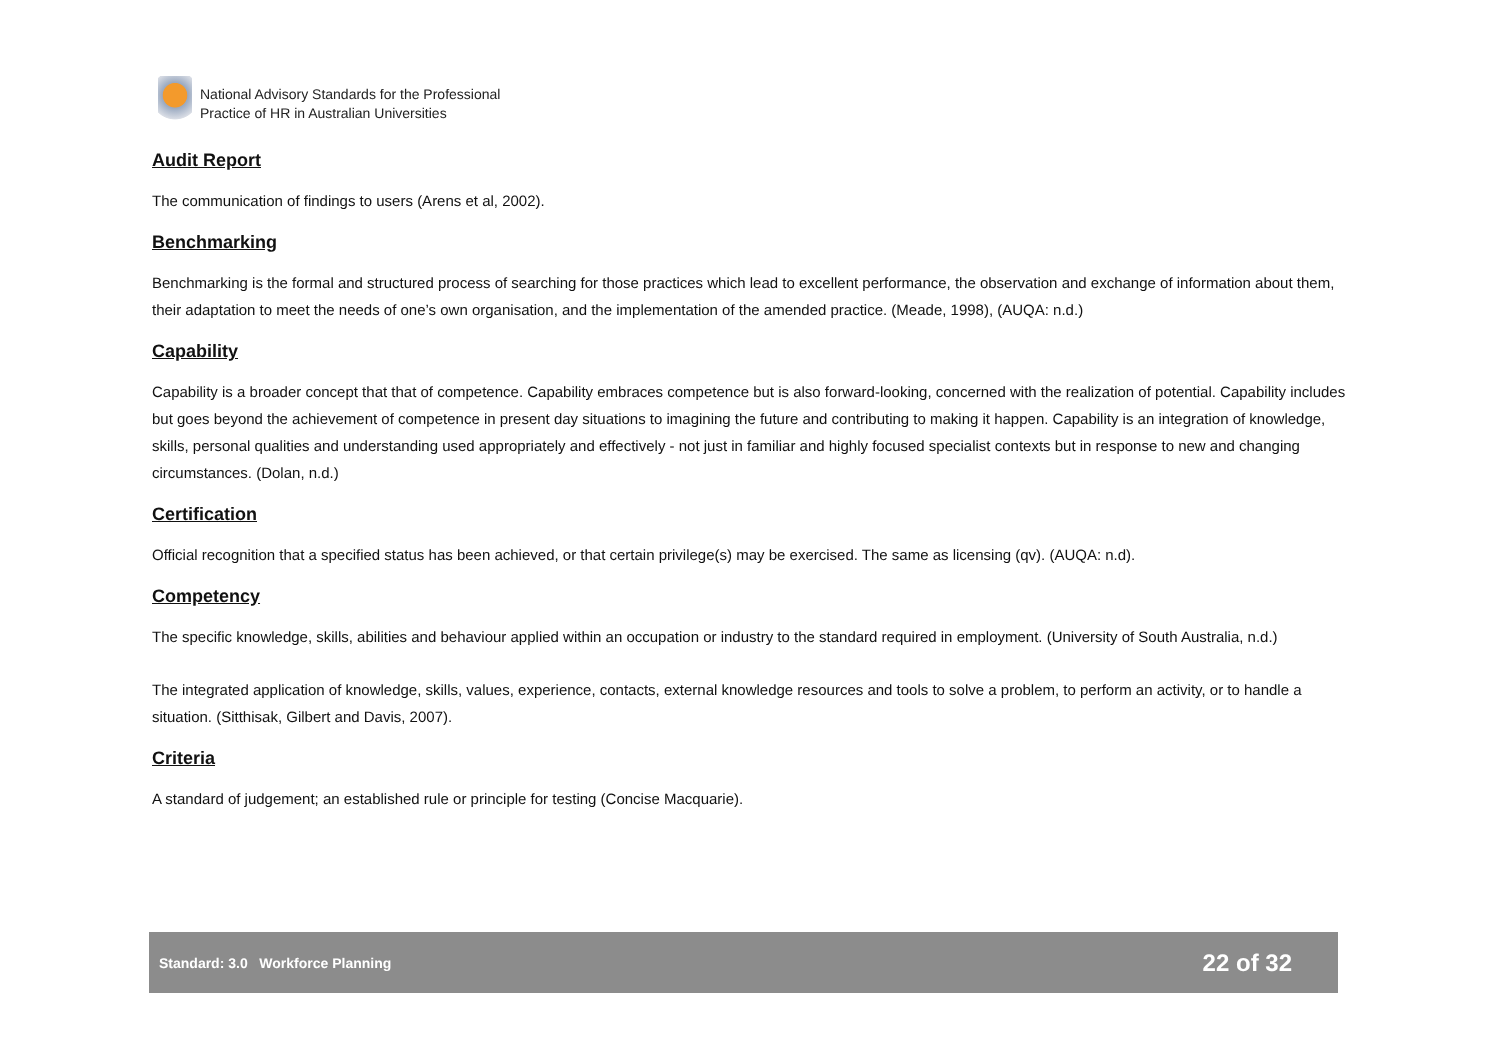National Advisory Standards for the Professional
Practice of HR in Australian Universities
Audit Report
The communication of findings to users (Arens et al, 2002).
Benchmarking
Benchmarking is the formal and structured process of searching for those practices which lead to excellent performance, the observation and exchange of information about them, their adaptation to meet the needs of one’s own organisation, and the implementation of the amended practice. (Meade, 1998), (AUQA: n.d.)
Capability
Capability is a broader concept that that of competence. Capability embraces competence but is also forward-looking, concerned with the realization of potential. Capability includes but goes beyond the achievement of competence in present day situations to imagining the future and contributing to making it happen. Capability is an integration of knowledge, skills, personal qualities and understanding used appropriately and effectively - not just in familiar and highly focused specialist contexts but in response to new and changing circumstances. (Dolan, n.d.)
Certification
Official recognition that a specified status has been achieved, or that certain privilege(s) may be exercised. The same as licensing (qv). (AUQA: n.d).
Competency
The specific knowledge, skills, abilities and behaviour applied within an occupation or industry to the standard required in employment. (University of South Australia, n.d.)
The integrated application of knowledge, skills, values, experience, contacts, external knowledge resources and tools to solve a problem, to perform an activity, or to handle a situation. (Sitthisak, Gilbert and Davis, 2007).
Criteria
A standard of judgement; an established rule or principle for testing (Concise Macquarie).
Standard: 3.0 Workforce Planning 22 of 32